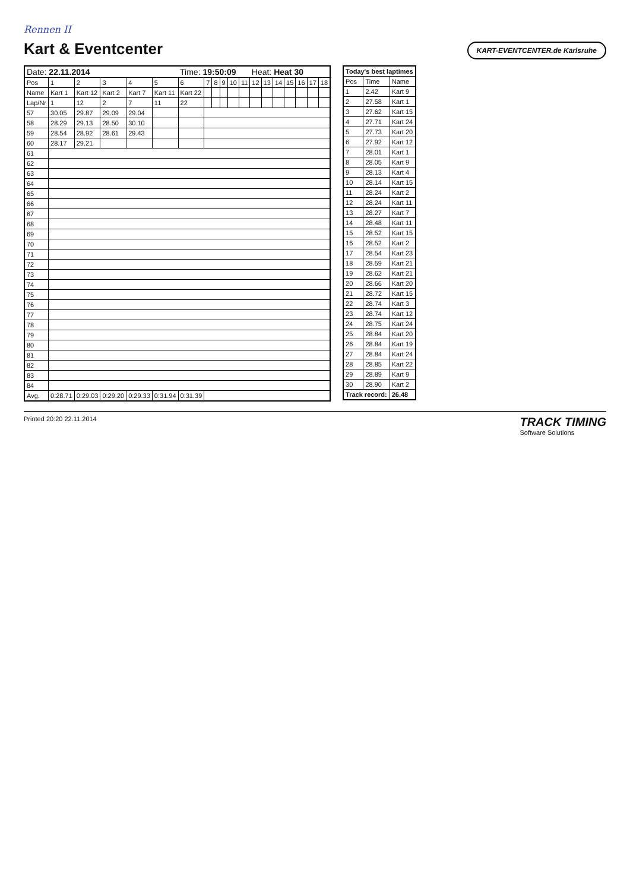Rennen II
Kart & Eventcenter
KART-EVENTCENTER.de Karlsruhe
| Date: 22.11.2014 | | | | | | Time: 19:50:09 | | | | | | Heat: Heat 30 | | | | | | |
| Pos | 1 | 2 | 3 | 4 | 5 | 6 | 7 | 8 | 9 | 10 | 11 | 12 | 13 | 14 | 15 | 16 | 17 | 18 |
| Name | Kart 1 | Kart 12 | Kart 2 | Kart 7 | Kart 11 | Kart 22 | | | | | | | | | | | | |
| Lap/Nr | 1 | 12 | 2 | 7 | 11 | 22 | | | | | | | | | | | | |
| 57 | 30.05 | 29.87 | 29.09 | 29.04 | | | | | | | | | | | | | | |
| 58 | 28.29 | 29.13 | 28.50 | 30.10 | | | | | | | | | | | | | | |
| 59 | 28.54 | 28.92 | 28.61 | 29.43 | | | | | | | | | | | | | | |
| 60 | 28.17 | 29.21 | | | | | | | | | | | | | | | | |
| 61 | | | | | | | | | | | | | | | | | | |
| 62 | | | | | | | | | | | | | | | | | | |
| 63 | | | | | | | | | | | | | | | | | | |
| 64 | | | | | | | | | | | | | | | | | | |
| 65 | | | | | | | | | | | | | | | | | | |
| 66 | | | | | | | | | | | | | | | | | | |
| 67 | | | | | | | | | | | | | | | | | | |
| 68 | | | | | | | | | | | | | | | | | | |
| 69 | | | | | | | | | | | | | | | | | | |
| 70 | | | | | | | | | | | | | | | | | | |
| 71 | | | | | | | | | | | | | | | | | | |
| 72 | | | | | | | | | | | | | | | | | | |
| 73 | | | | | | | | | | | | | | | | | | |
| 74 | | | | | | | | | | | | | | | | | | |
| 75 | | | | | | | | | | | | | | | | | | |
| 76 | | | | | | | | | | | | | | | | | | |
| 77 | | | | | | | | | | | | | | | | | | |
| 78 | | | | | | | | | | | | | | | | | | |
| 79 | | | | | | | | | | | | | | | | | | |
| 80 | | | | | | | | | | | | | | | | | | |
| 81 | | | | | | | | | | | | | | | | | | |
| 82 | | | | | | | | | | | | | | | | | | |
| 83 | | | | | | | | | | | | | | | | | | |
| 84 | | | | | | | | | | | | | | | | | | |
| Avg. | 0:28.71 | 0:29.03 | 0:29.20 | 0:29.33 | 0:31.94 | 0:31.39 | | | | | | | | | | | | |
| Today's best laptimes | | |
| --- | --- | --- |
| Pos | Time | Name |
| 1 | 2.42 | Kart 9 |
| 2 | 27.58 | Kart 1 |
| 3 | 27.62 | Kart 15 |
| 4 | 27.71 | Kart 24 |
| 5 | 27.73 | Kart 20 |
| 6 | 27.92 | Kart 12 |
| 7 | 28.01 | Kart 1 |
| 8 | 28.05 | Kart 9 |
| 9 | 28.13 | Kart 4 |
| 10 | 28.14 | Kart 15 |
| 11 | 28.24 | Kart 2 |
| 12 | 28.24 | Kart 11 |
| 13 | 28.27 | Kart 7 |
| 14 | 28.48 | Kart 11 |
| 15 | 28.52 | Kart 15 |
| 16 | 28.52 | Kart 2 |
| 17 | 28.54 | Kart 23 |
| 18 | 28.59 | Kart 21 |
| 19 | 28.62 | Kart 21 |
| 20 | 28.66 | Kart 20 |
| 21 | 28.72 | Kart 15 |
| 22 | 28.74 | Kart 3 |
| 23 | 28.74 | Kart 12 |
| 24 | 28.75 | Kart 24 |
| 25 | 28.84 | Kart 20 |
| 26 | 28.84 | Kart 19 |
| 27 | 28.84 | Kart 24 |
| 28 | 28.85 | Kart 22 |
| 29 | 28.89 | Kart 9 |
| 30 | 28.90 | Kart 2 |
| Track record: | | 26.48 |
Printed 20:20 22.11.2014
TRACK TIMING
Software Solutions